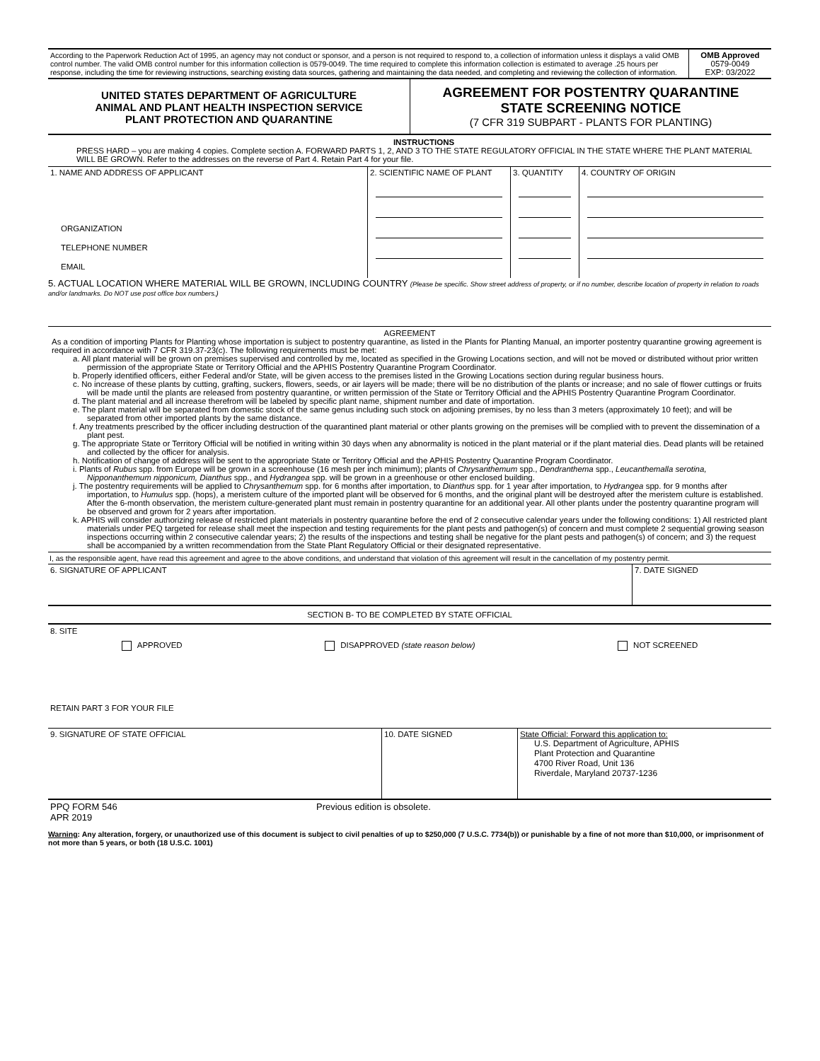| According to the Paperwork Reduction Act of 1995, an agency may not conduct or sponsor, and a person is not required to respond to, a collection of information unless it displays a valid OMB control number. The valid OMB control number for this information collection is 0579-0049. The time required to complete this information collection is estimated to average .25 hours per response, including the time for reviewing instructions, searching existing data sources, gathering and maintaining the data needed, and completing and reviewing the collection of information. | OMB Approved 0579-0049 EXP: 03/2022 |
| UNITED STATES DEPARTMENT OF AGRICULTURE ANIMAL AND PLANT HEALTH INSPECTION SERVICE PLANT PROTECTION AND QUARANTINE | AGREEMENT FOR POSTENTRY QUARANTINE STATE SCREENING NOTICE (7 CFR 319 SUBPART - PLANTS FOR PLANTING) |
INSTRUCTIONS
PRESS HARD – you are making 4 copies. Complete section A. FORWARD PARTS 1, 2, AND 3 TO THE STATE REGULATORY OFFICIAL IN THE STATE WHERE THE PLANT MATERIAL WILL BE GROWN. Refer to the addresses on the reverse of Part 4. Retain Part 4 for your file.
| 1. NAME AND ADDRESS OF APPLICANT ORGANIZATION TELEPHONE NUMBER EMAIL | 2. SCIENTIFIC NAME OF PLANT | 3. QUANTITY | 4. COUNTRY OF ORIGIN |
5. ACTUAL LOCATION WHERE MATERIAL WILL BE GROWN, INCLUDING COUNTRY (Please be specific. Show street address of property, or if no number, describe location of property in relation to roads and/or landmarks. Do NOT use post office box numbers.)
AGREEMENT
As a condition of importing Plants for Planting whose importation is subject to postentry quarantine, as listed in the Plants for Planting Manual, an importer postentry quarantine growing agreement is required in accordance with 7 CFR 319.37-23(c). The following requirements must be met:
a. All plant material will be grown on premises supervised and controlled by me, located as specified in the Growing Locations section, and will not be moved or distributed without prior written permission of the appropriate State or Territory Official and the APHIS Postentry Quarantine Program Coordinator.
b. Properly identified officers, either Federal and/or State, will be given access to the premises listed in the Growing Locations section during regular business hours.
c. No increase of these plants by cutting, grafting, suckers, flowers, seeds, or air layers will be made; there will be no distribution of the plants or increase; and no sale of flower cuttings or fruits will be made until the plants are released from postentry quarantine, or written permission of the State or Territory Official and the APHIS Postentry Quarantine Program Coordinator.
d. The plant material and all increase therefrom will be labeled by specific plant name, shipment number and date of importation.
e. The plant material will be separated from domestic stock of the same genus including such stock on adjoining premises, by no less than 3 meters (approximately 10 feet); and will be separated from other imported plants by the same distance.
f. Any treatments prescribed by the officer including destruction of the quarantined plant material or other plants growing on the premises will be complied with to prevent the dissemination of a plant pest.
g. The appropriate State or Territory Official will be notified in writing within 30 days when any abnormality is noticed in the plant material or if the plant material dies. Dead plants will be retained and collected by the officer for analysis.
h. Notification of change of address will be sent to the appropriate State or Territory Official and the APHIS Postentry Quarantine Program Coordinator.
i. Plants of Rubus spp. from Europe will be grown in a screenhouse (16 mesh per inch minimum); plants of Chrysanthemum spp., Dendranthema spp., Leucanthemalla serotina, Nipponanthemum nipponicum, Dianthus spp., and Hydrangea spp. will be grown in a greenhouse or other enclosed building.
j. The postentry requirements will be applied to Chrysanthemum spp. for 6 months after importation, to Dianthus spp. for 1 year after importation, to Hydrangea spp. for 9 months after importation, to Humulus spp. (hops), a meristem culture of the imported plant will be observed for 6 months, and the original plant will be destroyed after the meristem culture is established. After the 6-month observation, the meristem culture-generated plant must remain in postentry quarantine for an additional year. All other plants under the postentry quarantine program will be observed and grown for 2 years after importation.
k. APHIS will consider authorizing release of restricted plant materials in postentry quarantine before the end of 2 consecutive calendar years under the following conditions: 1) All restricted plant materials under PEQ targeted for release shall meet the inspection and testing requirements for the plant pests and pathogen(s) of concern and must complete 2 sequential growing season inspections occurring within 2 consecutive calendar years; 2) the results of the inspections and testing shall be negative for the plant pests and pathogen(s) of concern; and 3) the request shall be accompanied by a written recommendation from the State Plant Regulatory Official or their designated representative.
I, as the responsible agent, have read this agreement and agree to the above conditions, and understand that violation of this agreement will result in the cancellation of my postentry permit.
| 6. SIGNATURE OF APPLICANT | 7. DATE SIGNED |
SECTION B- TO BE COMPLETED BY STATE OFFICIAL
8. SITE
APPROVED DISAPPROVED (state reason below) NOT SCREENED
RETAIN PART 3 FOR YOUR FILE
| 9. SIGNATURE OF STATE OFFICIAL | 10. DATE SIGNED | State Official: Forward this application to: U.S. Department of Agriculture, APHIS Plant Protection and Quarantine 4700 River Road, Unit 136 Riverdale, Maryland 20737-1236 |
| PPQ FORM 546 APR 2019 | Previous edition is obsolete. |
Warning: Any alteration, forgery, or unauthorized use of this document is subject to civil penalties of up to $250,000 (7 U.S.C. 7734(b)) or punishable by a fine of not more than $10,000, or imprisonment of not more than 5 years, or both (18 U.S.C. 1001)